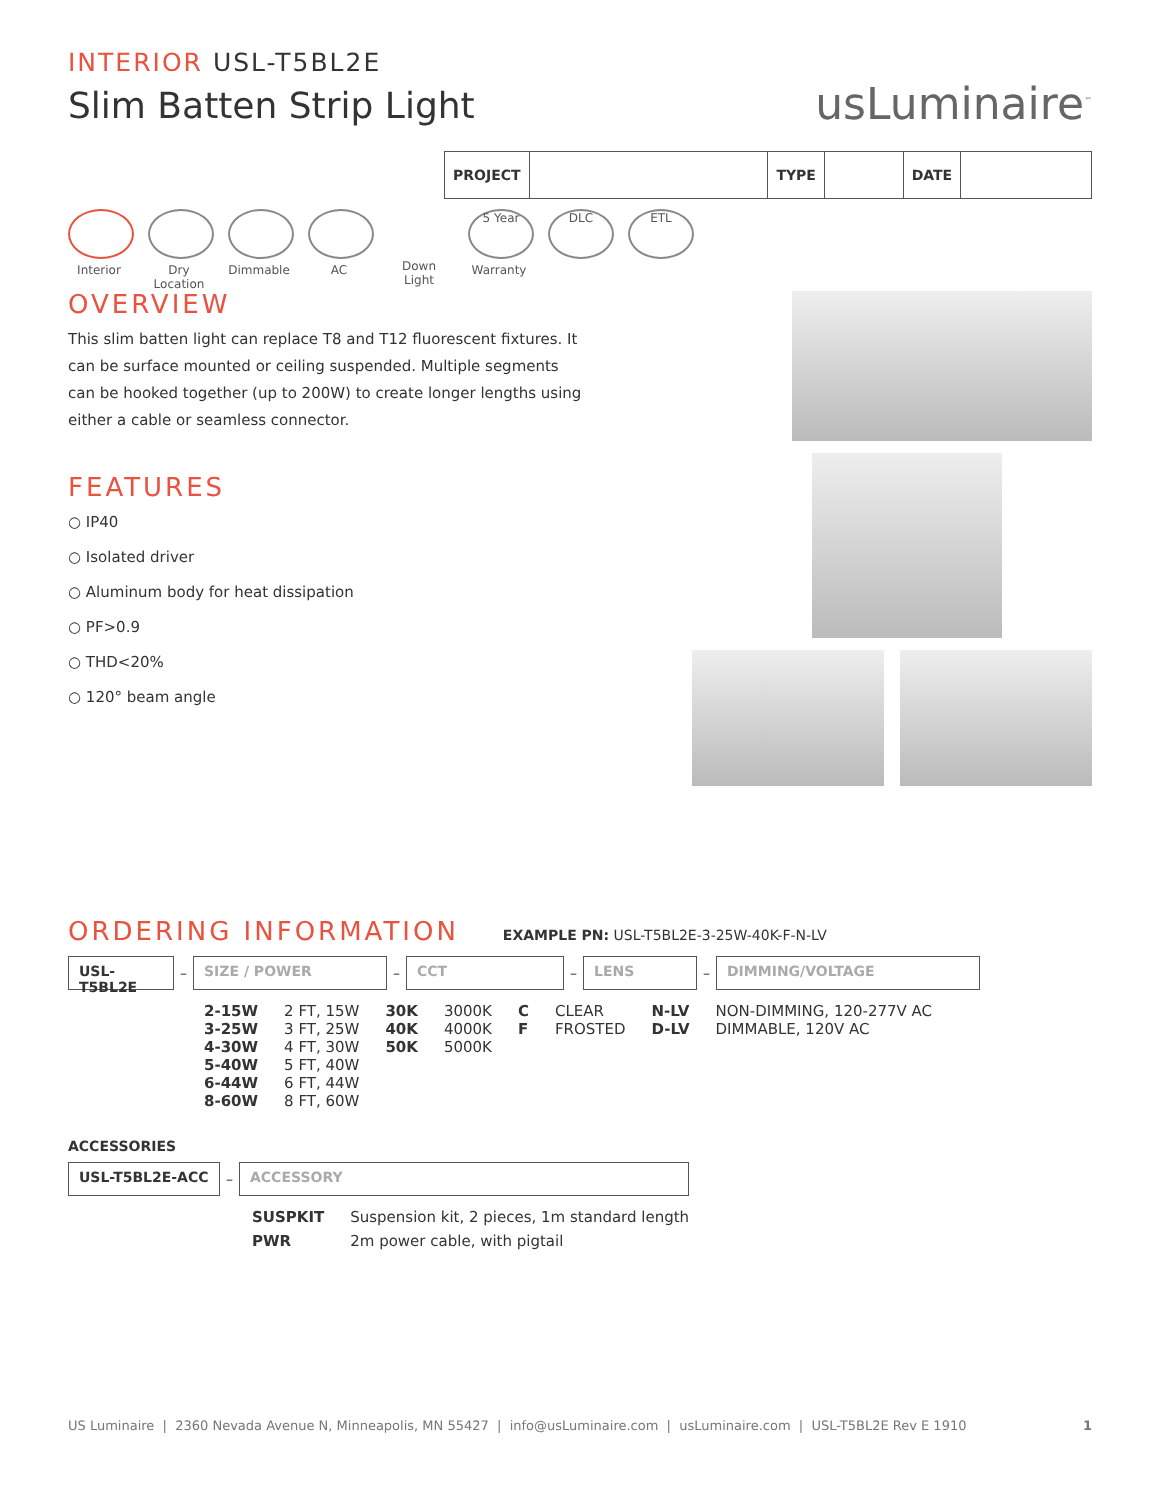INTERIOR USL-T5BL2E
Slim Batten Strip Light
usLuminaire<sup>™</sup>
| PROJECT | | TYPE | | DATE | |
Interior Dry Location
Dimmable AC Down Light
5 Year
Warranty
DLC ETL
OVERVIEW
This slim batten light can replace T8 and T12 fluorescent fixtures. It can be surface mounted or ceiling suspended. Multiple segments can be hooked together (up to 200W) to create longer lengths using either a cable or seamless connector.
FEATURES
○ IP40
○ Isolated driver
○ Aluminum body for heat dissipation
○ PF>0.9
○ THD<20%
○ 120° beam angle
ORDERING INFORMATION
EXAMPLE PN: USL-T5BL2E-3-25W-40K-F-N-LV
USL-T5BL2E
–
SIZE / POWER
–
CCT
–
LENS
–
DIMMING/VOLTAGE
| 2-15W 3-25W 4-30W 5-40W 6-44W 8-60W | 2 FT, 15W 3 FT, 25W 4 FT, 30W 5 FT, 40W 6 FT, 44W 8 FT, 60W | 30K 40K 50K | 3000K 4000K 5000K | C F | CLEAR FROSTED | N-LV D-LV | NON-DIMMING, 120-277V AC DIMMABLE, 120V AC |
ACCESSORIES
USL-T5BL2E-ACC
–
ACCESSORY
| SUSPKIT | Suspension kit, 2 pieces, 1m standard length |
| PWR | 2m power cable, with pigtail |
US Luminaire | 2360 Nevada Avenue N, Minneapolis, MN 55427 | info@usLuminaire.com | usLuminaire.com | USL-T5BL2E Rev E 1910 1